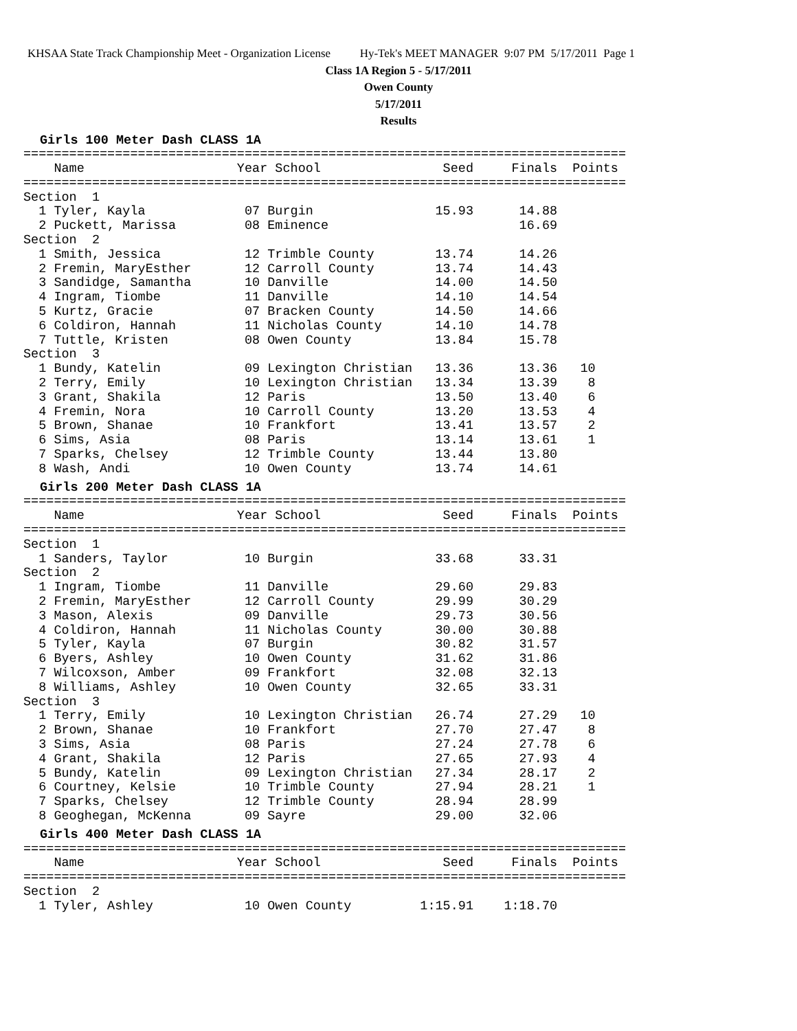KHSAA State Track Championship Meet - Organization License Hy-Tek's MEET MANAGER 9:07 PM 5/17/2011 Page 1
Class 1A Region 5 - 5/17/2011
Owen County
5/17/2011
Results
Girls 100 Meter Dash CLASS 1A
===============================================================================
    Name                    Year School                Seed     Finals  Points
===============================================================================
Section  1
  1 Tyler, Kayla             07 Burgin                15.93      14.88
  2 Puckett, Marissa         08 Eminence                         16.69
Section  2
  1 Smith, Jessica           12 Trimble County        13.74      14.26
  2 Fremin, MaryEsther       12 Carroll County        13.74      14.43
  3 Sandidge, Samantha       10 Danville              14.00      14.50
  4 Ingram, Tiombe           11 Danville              14.10      14.54
  5 Kurtz, Gracie            07 Bracken County        14.50      14.66
  6 Coldiron, Hannah         11 Nicholas County       14.10      14.78
  7 Tuttle, Kristen          08 Owen County           13.84      15.78
Section  3
  1 Bundy, Katelin           09 Lexington Christian   13.36      13.36   10
  2 Terry, Emily             10 Lexington Christian   13.34      13.39    8
  3 Grant, Shakila           12 Paris                 13.50      13.40    6
  4 Fremin, Nora             10 Carroll County        13.20      13.53    4
  5 Brown, Shanae            10 Frankfort             13.41      13.57    2
  6 Sims, Asia               08 Paris                 13.14      13.61    1
  7 Sparks, Chelsey          12 Trimble County        13.44      13.80
  8 Wash, Andi               10 Owen County           13.74      14.61
Girls 200 Meter Dash CLASS 1A
===============================================================================
    Name                    Year School                Seed     Finals  Points
===============================================================================
Section  1
  1 Sanders, Taylor          10 Burgin                33.68      33.31
Section  2
  1 Ingram, Tiombe           11 Danville              29.60      29.83
  2 Fremin, MaryEsther       12 Carroll County        29.99      30.29
  3 Mason, Alexis            09 Danville              29.73      30.56
  4 Coldiron, Hannah         11 Nicholas County       30.00      30.88
  5 Tyler, Kayla             07 Burgin                30.82      31.57
  6 Byers, Ashley            10 Owen County           31.62      31.86
  7 Wilcoxson, Amber         09 Frankfort             32.08      32.13
  8 Williams, Ashley         10 Owen County           32.65      33.31
Section  3
  1 Terry, Emily             10 Lexington Christian   26.74      27.29   10
  2 Brown, Shanae            10 Frankfort             27.70      27.47    8
  3 Sims, Asia               08 Paris                 27.24      27.78    6
  4 Grant, Shakila           12 Paris                 27.65      27.93    4
  5 Bundy, Katelin           09 Lexington Christian   27.34      28.17    2
  6 Courtney, Kelsie         10 Trimble County        27.94      28.21    1
  7 Sparks, Chelsey          12 Trimble County        28.94      28.99
  8 Geoghegan, McKenna       09 Sayre                 29.00      32.06
Girls 400 Meter Dash CLASS 1A
===============================================================================
    Name                    Year School                Seed     Finals  Points
===============================================================================
Section  2
  1 Tyler, Ashley            10 Owen County         1:15.91    1:18.70